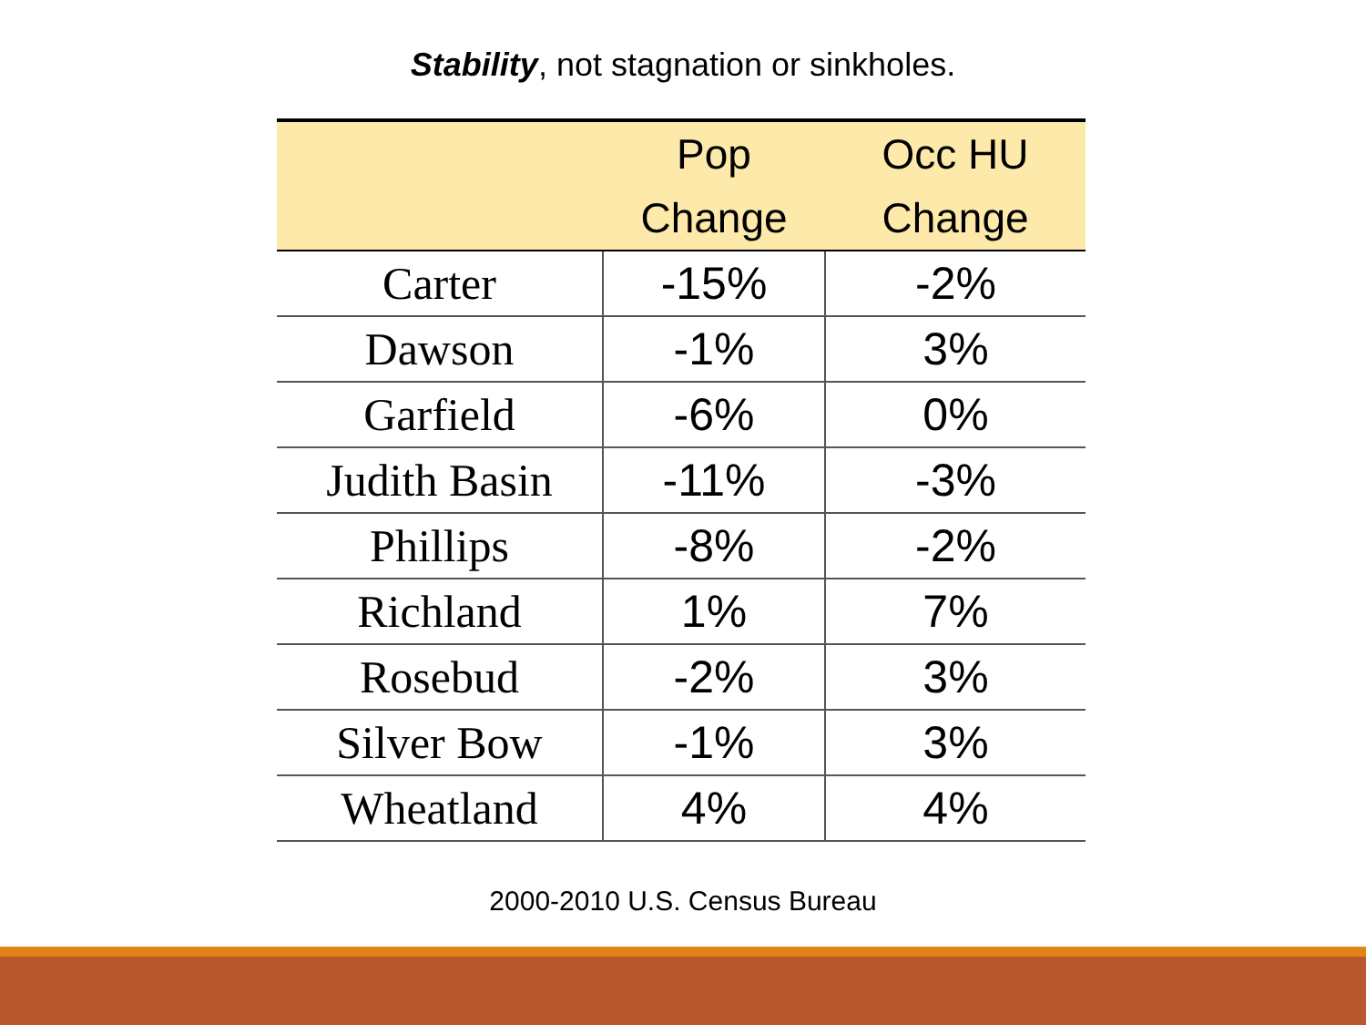Stability, not stagnation or sinkholes.
| | Pop Change | Occ HU Change |
| --- | --- | --- |
| Carter | -15% | -2% |
| Dawson | -1% | 3% |
| Garfield | -6% | 0% |
| Judith Basin | -11% | -3% |
| Phillips | -8% | -2% |
| Richland | 1% | 7% |
| Rosebud | -2% | 3% |
| Silver Bow | -1% | 3% |
| Wheatland | 4% | 4% |
2000-2010 U.S. Census Bureau